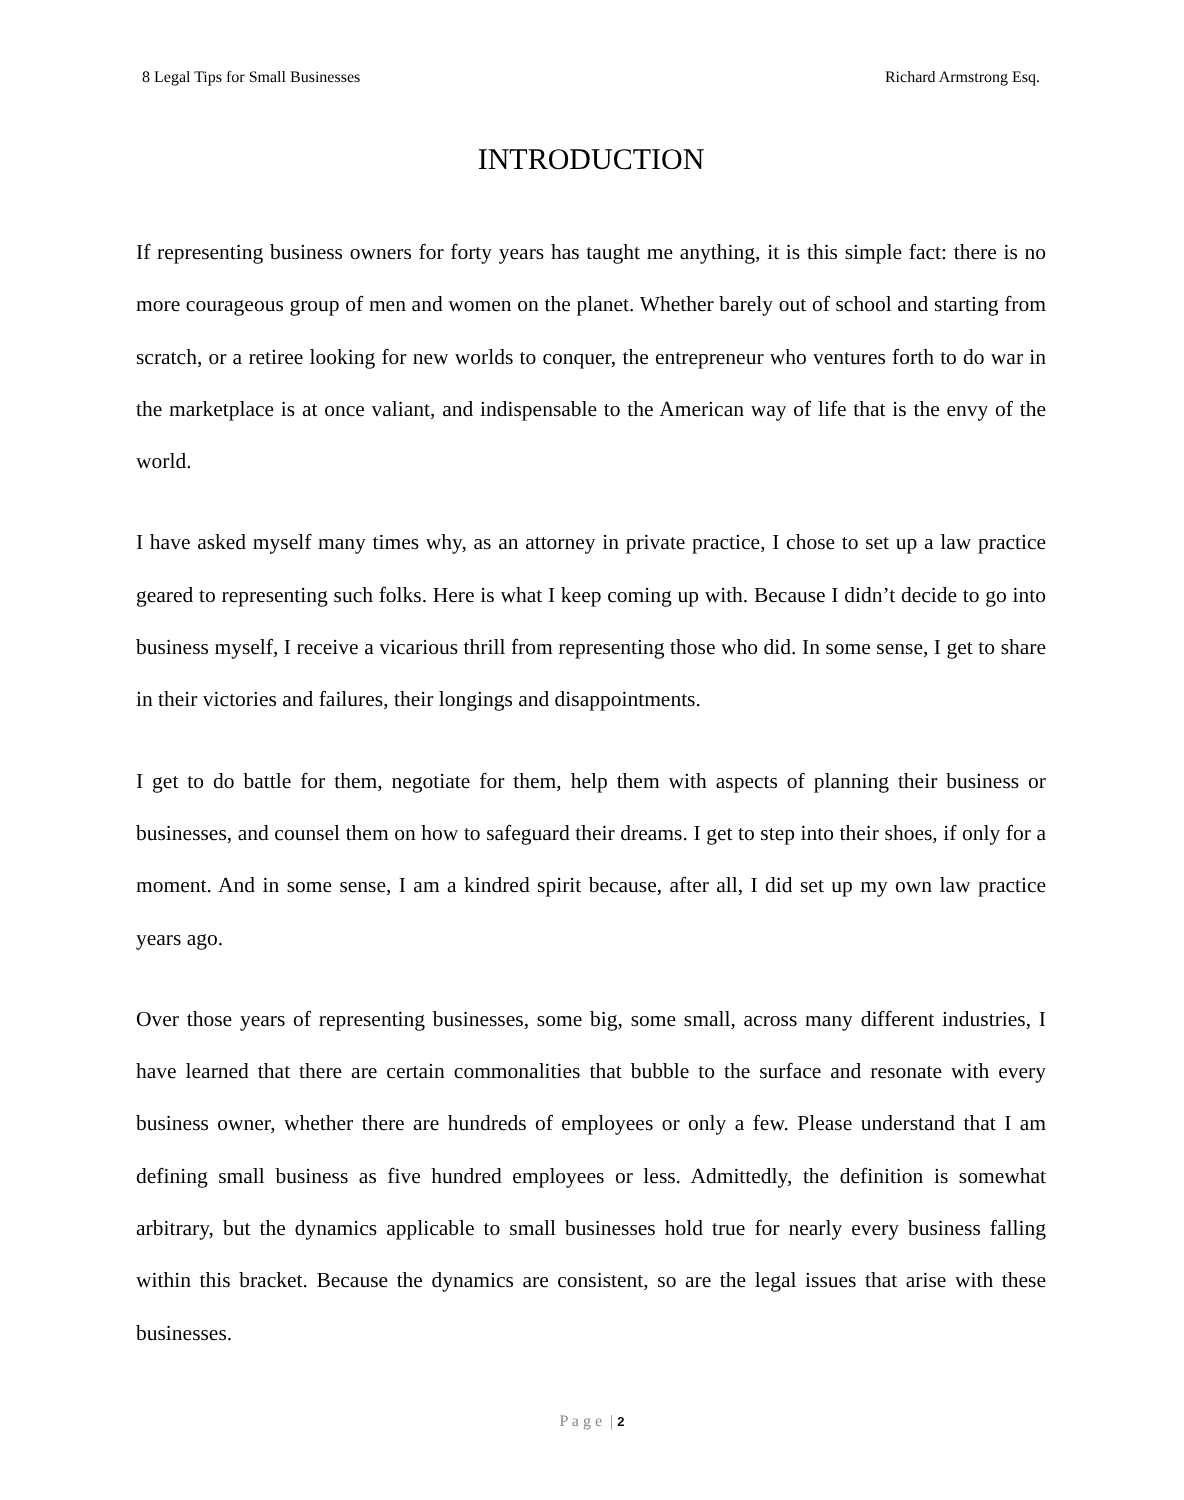8 Legal Tips for Small Businesses Richard Armstrong Esq.
INTRODUCTION
If representing business owners for forty years has taught me anything, it is this simple fact: there is no more courageous group of men and women on the planet. Whether barely out of school and starting from scratch, or a retiree looking for new worlds to conquer, the entrepreneur who ventures forth to do war in the marketplace is at once valiant, and indispensable to the American way of life that is the envy of the world.
I have asked myself many times why, as an attorney in private practice, I chose to set up a law practice geared to representing such folks. Here is what I keep coming up with. Because I didn’t decide to go into business myself, I receive a vicarious thrill from representing those who did. In some sense, I get to share in their victories and failures, their longings and disappointments.
I get to do battle for them, negotiate for them, help them with aspects of planning their business or businesses, and counsel them on how to safeguard their dreams. I get to step into their shoes, if only for a moment. And in some sense, I am a kindred spirit because, after all, I did set up my own law practice years ago.
Over those years of representing businesses, some big, some small, across many different industries, I have learned that there are certain commonalities that bubble to the surface and resonate with every business owner, whether there are hundreds of employees or only a few. Please understand that I am defining small business as five hundred employees or less. Admittedly, the definition is somewhat arbitrary, but the dynamics applicable to small businesses hold true for nearly every business falling within this bracket. Because the dynamics are consistent, so are the legal issues that arise with these businesses.
P a g e | 2